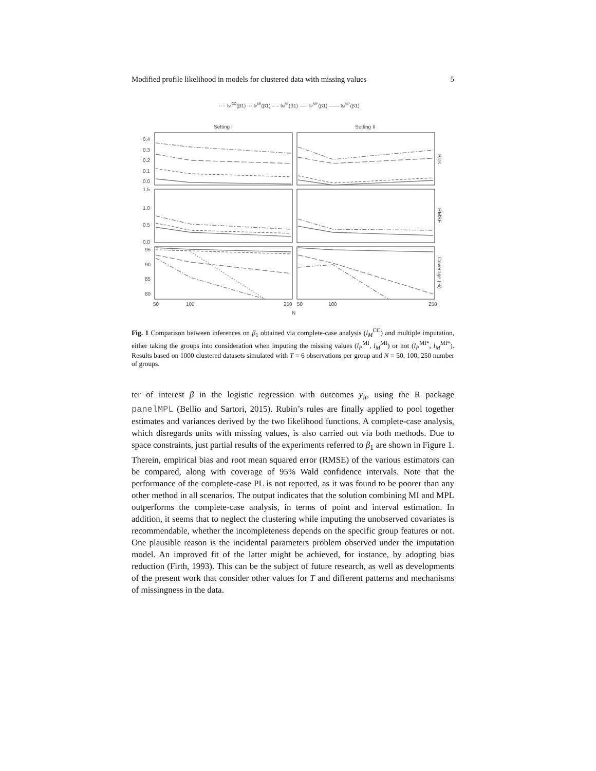Modified profile likelihood in models for clustered data with missing values 5
···· lMCC(β1) ·-· lPMI(β1) – – lMMI(β1) ·—· lPMI*(β1) —— lMMI*(β1)
Setting I
Setting II
0.4
0.3
0.2
0.1
0.0
1.5
1.0
0.5
0.0
95
90
85
80
50
100
250
50
100
250
N
Bias
RMSE
Coverage (%)
Fig. 1 Comparison between inferences on β<sub>1</sub> obtained via complete-case analysis (l<sub>M</sub><sup>CC</sup>) and multiple imputation, either taking the groups into consideration when imputing the missing values (l<sub>P</sub><sup>MI</sup>, l<sub>M</sub><sup>MI</sup>) or not (l<sub>P</sub><sup>MI*</sup>, l<sub>M</sub><sup>MI*</sup>). Results based on 1000 clustered datasets simulated with T = 6 observations per group and N = 50, 100, 250 number of groups.
ter of interest β in the logistic regression with outcomes y<sub>it</sub>, using the R package panelMPL (Bellio and Sartori, 2015). Rubin’s rules are finally applied to pool together estimates and variances derived by the two likelihood functions. A complete-case analysis, which disregards units with missing values, is also carried out via both methods. Due to space constraints, just partial results of the experiments referred to β<sub>1</sub> are shown in Figure 1. Therein, empirical bias and root mean squared error (RMSE) of the various estimators can be compared, along with coverage of 95% Wald confidence intervals. Note that the performance of the complete-case PL is not reported, as it was found to be poorer than any other method in all scenarios. The output indicates that the solution combining MI and MPL outperforms the complete-case analysis, in terms of point and interval estimation. In addition, it seems that to neglect the clustering while imputing the unobserved covariates is recommendable, whether the incompleteness depends on the specific group features or not. One plausible reason is the incidental parameters problem observed under the imputation model. An improved fit of the latter might be achieved, for instance, by adopting bias reduction (Firth, 1993). This can be the subject of future research, as well as developments of the present work that consider other values for T and different patterns and mechanisms of missingness in the data.